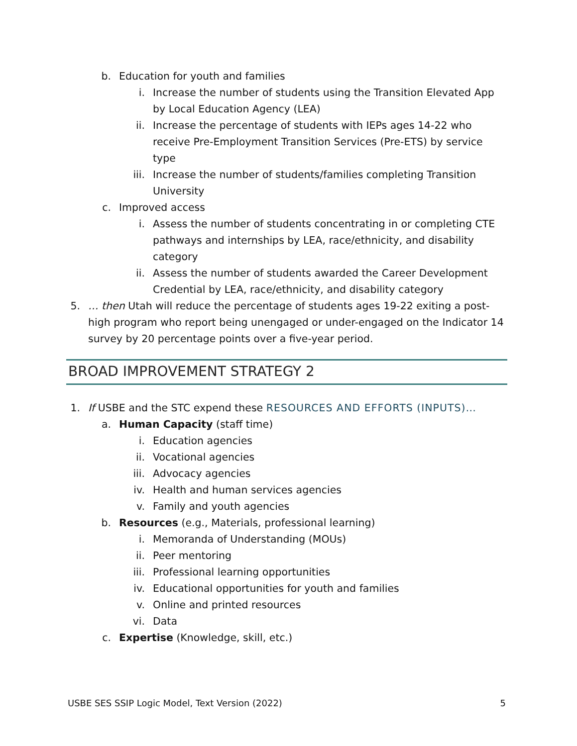b. Education for youth and families
i. Increase the number of students using the Transition Elevated App by Local Education Agency (LEA)
ii. Increase the percentage of students with IEPs ages 14-22 who receive Pre-Employment Transition Services (Pre-ETS) by service type
iii. Increase the number of students/families completing Transition University
c. Improved access
i. Assess the number of students concentrating in or completing CTE pathways and internships by LEA, race/ethnicity, and disability category
ii. Assess the number of students awarded the Career Development Credential by LEA, race/ethnicity, and disability category
5. … then Utah will reduce the percentage of students ages 19-22 exiting a post-high program who report being unengaged or under-engaged on the Indicator 14 survey by 20 percentage points over a five-year period.
BROAD IMPROVEMENT STRATEGY 2
1. If USBE and the STC expend these RESOURCES AND EFFORTS (INPUTS)…
a. Human Capacity (staff time)
i. Education agencies
ii. Vocational agencies
iii. Advocacy agencies
iv. Health and human services agencies
v. Family and youth agencies
b. Resources (e.g., Materials, professional learning)
i. Memoranda of Understanding (MOUs)
ii. Peer mentoring
iii. Professional learning opportunities
iv. Educational opportunities for youth and families
v. Online and printed resources
vi. Data
c. Expertise (Knowledge, skill, etc.)
USBE SES SSIP Logic Model, Text Version (2022) 5